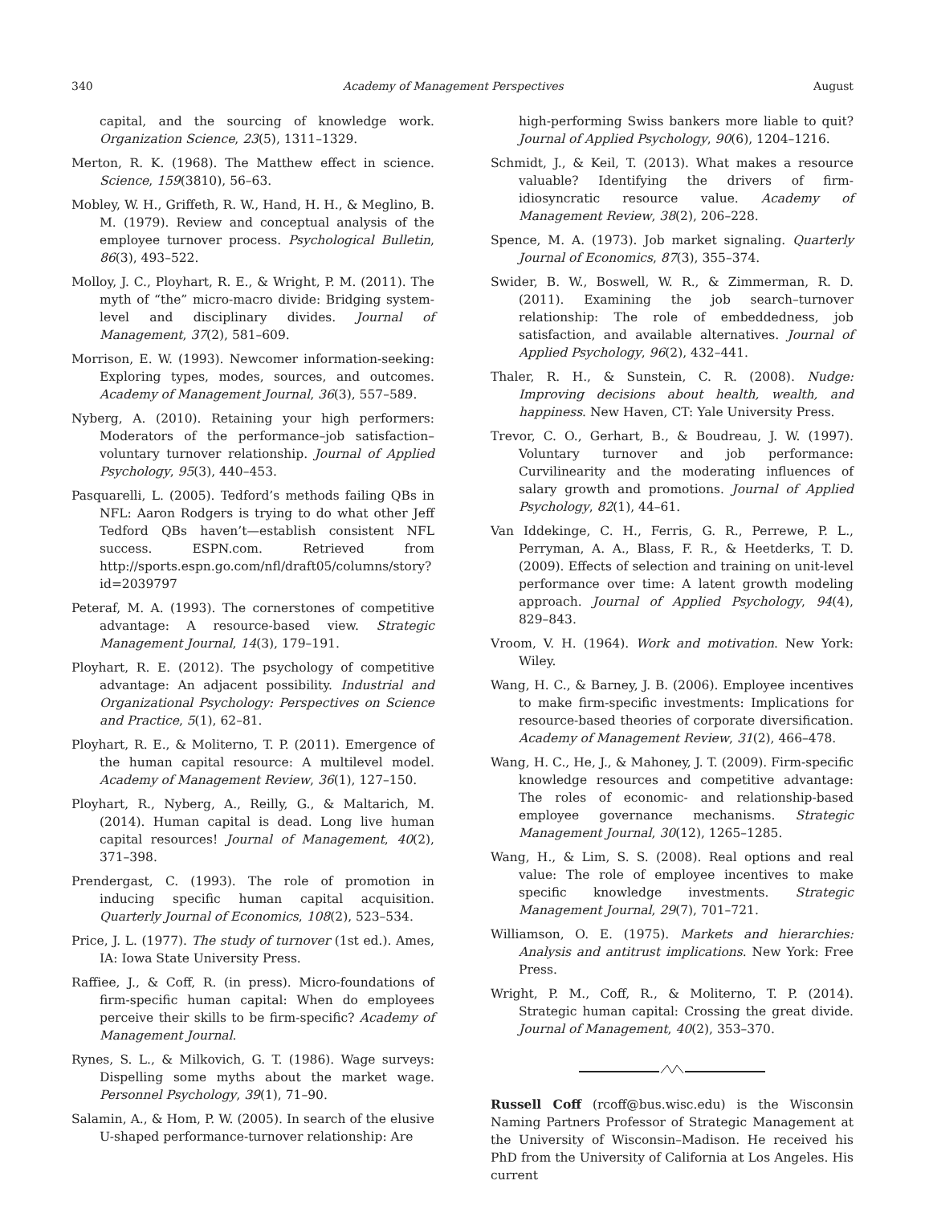340 Academy of Management Perspectives August
capital, and the sourcing of knowledge work. Organization Science, 23(5), 1311–1329.
Merton, R. K. (1968). The Matthew effect in science. Science, 159(3810), 56–63.
Mobley, W. H., Griffeth, R. W., Hand, H. H., & Meglino, B. M. (1979). Review and conceptual analysis of the employee turnover process. Psychological Bulletin, 86(3), 493–522.
Molloy, J. C., Ployhart, R. E., & Wright, P. M. (2011). The myth of “the” micro-macro divide: Bridging system-level and disciplinary divides. Journal of Management, 37(2), 581–609.
Morrison, E. W. (1993). Newcomer information-seeking: Exploring types, modes, sources, and outcomes. Academy of Management Journal, 36(3), 557–589.
Nyberg, A. (2010). Retaining your high performers: Moderators of the performance–job satisfaction–voluntary turnover relationship. Journal of Applied Psychology, 95(3), 440–453.
Pasquarelli, L. (2005). Tedford’s methods failing QBs in NFL: Aaron Rodgers is trying to do what other Jeff Tedford QBs haven’t—establish consistent NFL success. ESPN.com. Retrieved from http://sports.espn.go.com/nfl/draft05/columns/story?id=2039797
Peteraf, M. A. (1993). The cornerstones of competitive advantage: A resource-based view. Strategic Management Journal, 14(3), 179–191.
Ployhart, R. E. (2012). The psychology of competitive advantage: An adjacent possibility. Industrial and Organizational Psychology: Perspectives on Science and Practice, 5(1), 62–81.
Ployhart, R. E., & Moliterno, T. P. (2011). Emergence of the human capital resource: A multilevel model. Academy of Management Review, 36(1), 127–150.
Ployhart, R., Nyberg, A., Reilly, G., & Maltarich, M. (2014). Human capital is dead. Long live human capital resources! Journal of Management, 40(2), 371–398.
Prendergast, C. (1993). The role of promotion in inducing specific human capital acquisition. Quarterly Journal of Economics, 108(2), 523–534.
Price, J. L. (1977). The study of turnover (1st ed.). Ames, IA: Iowa State University Press.
Raffiee, J., & Coff, R. (in press). Micro-foundations of firm-specific human capital: When do employees perceive their skills to be firm-specific? Academy of Management Journal.
Rynes, S. L., & Milkovich, G. T. (1986). Wage surveys: Dispelling some myths about the market wage. Personnel Psychology, 39(1), 71–90.
Salamin, A., & Hom, P. W. (2005). In search of the elusive U-shaped performance-turnover relationship: Are
high-performing Swiss bankers more liable to quit? Journal of Applied Psychology, 90(6), 1204–1216.
Schmidt, J., & Keil, T. (2013). What makes a resource valuable? Identifying the drivers of firm-idiosyncratic resource value. Academy of Management Review, 38(2), 206–228.
Spence, M. A. (1973). Job market signaling. Quarterly Journal of Economics, 87(3), 355–374.
Swider, B. W., Boswell, W. R., & Zimmerman, R. D. (2011). Examining the job search–turnover relationship: The role of embeddedness, job satisfaction, and available alternatives. Journal of Applied Psychology, 96(2), 432–441.
Thaler, R. H., & Sunstein, C. R. (2008). Nudge: Improving decisions about health, wealth, and happiness. New Haven, CT: Yale University Press.
Trevor, C. O., Gerhart, B., & Boudreau, J. W. (1997). Voluntary turnover and job performance: Curvilinearity and the moderating influences of salary growth and promotions. Journal of Applied Psychology, 82(1), 44–61.
Van Iddekinge, C. H., Ferris, G. R., Perrewe, P. L., Perryman, A. A., Blass, F. R., & Heetderks, T. D. (2009). Effects of selection and training on unit-level performance over time: A latent growth modeling approach. Journal of Applied Psychology, 94(4), 829–843.
Vroom, V. H. (1964). Work and motivation. New York: Wiley.
Wang, H. C., & Barney, J. B. (2006). Employee incentives to make firm-specific investments: Implications for resource-based theories of corporate diversification. Academy of Management Review, 31(2), 466–478.
Wang, H. C., He, J., & Mahoney, J. T. (2009). Firm-specific knowledge resources and competitive advantage: The roles of economic- and relationship-based employee governance mechanisms. Strategic Management Journal, 30(12), 1265–1285.
Wang, H., & Lim, S. S. (2008). Real options and real value: The role of employee incentives to make specific knowledge investments. Strategic Management Journal, 29(7), 701–721.
Williamson, O. E. (1975). Markets and hierarchies: Analysis and antitrust implications. New York: Free Press.
Wright, P. M., Coff, R., & Moliterno, T. P. (2014). Strategic human capital: Crossing the great divide. Journal of Management, 40(2), 353–370.
Russell Coff (rcoff@bus.wisc.edu) is the Wisconsin Naming Partners Professor of Strategic Management at the University of Wisconsin–Madison. He received his PhD from the University of California at Los Angeles. His current